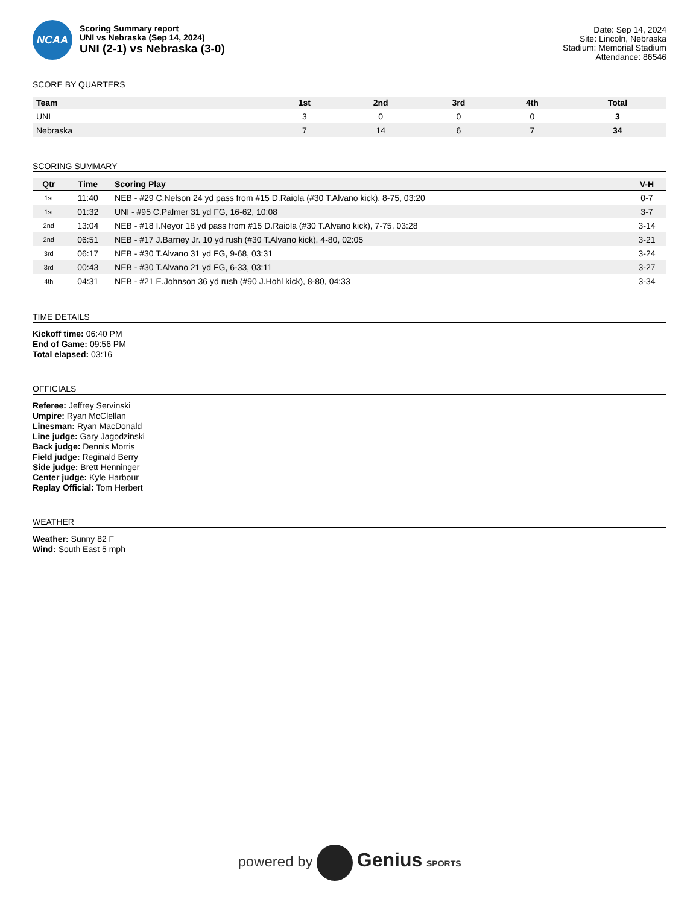NCAA
Scoring Summary report
UNI vs Nebraska (Sep 14, 2024)
UNI (2-1) vs Nebraska (3-0)
Date: Sep 14, 2024
Site: Lincoln, Nebraska
Stadium: Memorial Stadium
Attendance: 86546
SCORE BY QUARTERS
| Team | 1st | 2nd | 3rd | 4th | Total |
| --- | --- | --- | --- | --- | --- |
| UNI | 3 | 0 | 0 | 0 | 3 |
| Nebraska | 7 | 14 | 6 | 7 | 34 |
SCORING SUMMARY
| Qtr | Time | Scoring Play | V-H |
| --- | --- | --- | --- |
| 1st | 11:40 | NEB - #29 C.Nelson 24 yd pass from #15 D.Raiola (#30 T.Alvano kick), 8-75, 03:20 | 0-7 |
| 1st | 01:32 | UNI - #95 C.Palmer 31 yd FG, 16-62, 10:08 | 3-7 |
| 2nd | 13:04 | NEB - #18 I.Neyor 18 yd pass from #15 D.Raiola (#30 T.Alvano kick), 7-75, 03:28 | 3-14 |
| 2nd | 06:51 | NEB - #17 J.Barney Jr. 10 yd rush (#30 T.Alvano kick), 4-80, 02:05 | 3-21 |
| 3rd | 06:17 | NEB - #30 T.Alvano 31 yd FG, 9-68, 03:31 | 3-24 |
| 3rd | 00:43 | NEB - #30 T.Alvano 21 yd FG, 6-33, 03:11 | 3-27 |
| 4th | 04:31 | NEB - #21 E.Johnson 36 yd rush (#90 J.Hohl kick), 8-80, 04:33 | 3-34 |
TIME DETAILS
Kickoff time: 06:40 PM
End of Game: 09:56 PM
Total elapsed: 03:16
OFFICIALS
Referee: Jeffrey Servinski
Umpire: Ryan McClellan
Linesman: Ryan MacDonald
Line judge: Gary Jagodzinski
Back judge: Dennis Morris
Field judge: Reginald Berry
Side judge: Brett Henninger
Center judge: Kyle Harbour
Replay Official: Tom Herbert
WEATHER
Weather: Sunny 82 F
Wind: South East 5 mph
powered by Genius SPORTS